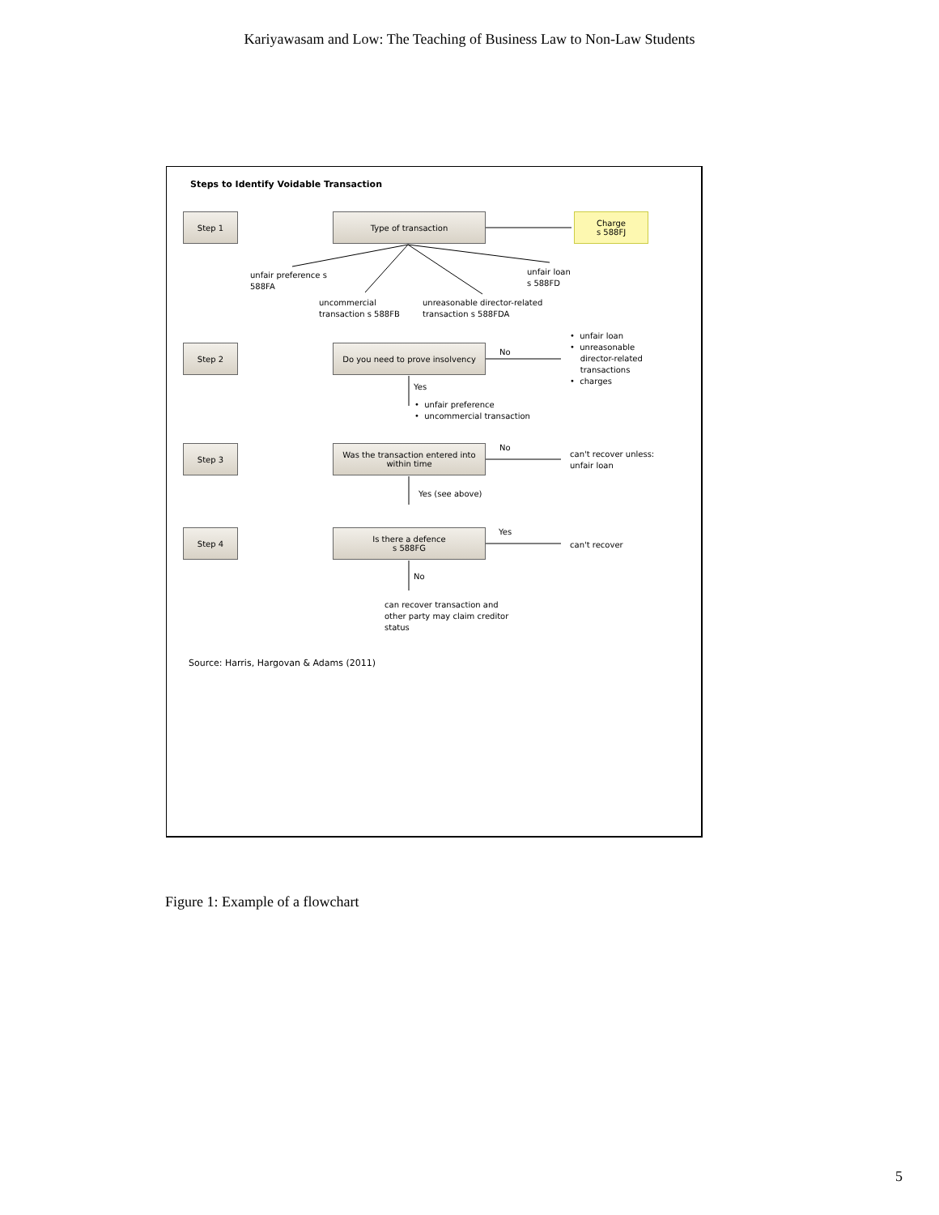Kariyawasam and Low: The Teaching of Business Law to Non-Law Students
Steps to Identify Voidable Transaction
Step 1 Type of transaction
Charge
s 588FJ
unfair preference s
588FA
unfair loan
s 588FD
uncommercial
transaction s 588FB
unreasonable director-related
transaction s 588FDA
• unfair loan
• unreasonable
director-related
transactions
• charges
Step 2 Do you need to prove insolvency No
Yes
• unfair preference
• uncommercial transaction
Step 3
Was the transaction entered into
within time
No
can't recover unless:
unfair loan
Yes (see above)
Step 4
Is there a defence
s 588FG
Yes
can't recover
No
can recover transaction and
other party may claim creditor
status
Source: Harris, Hargovan & Adams (2011)
Figure 1: Example of a flowchart
5